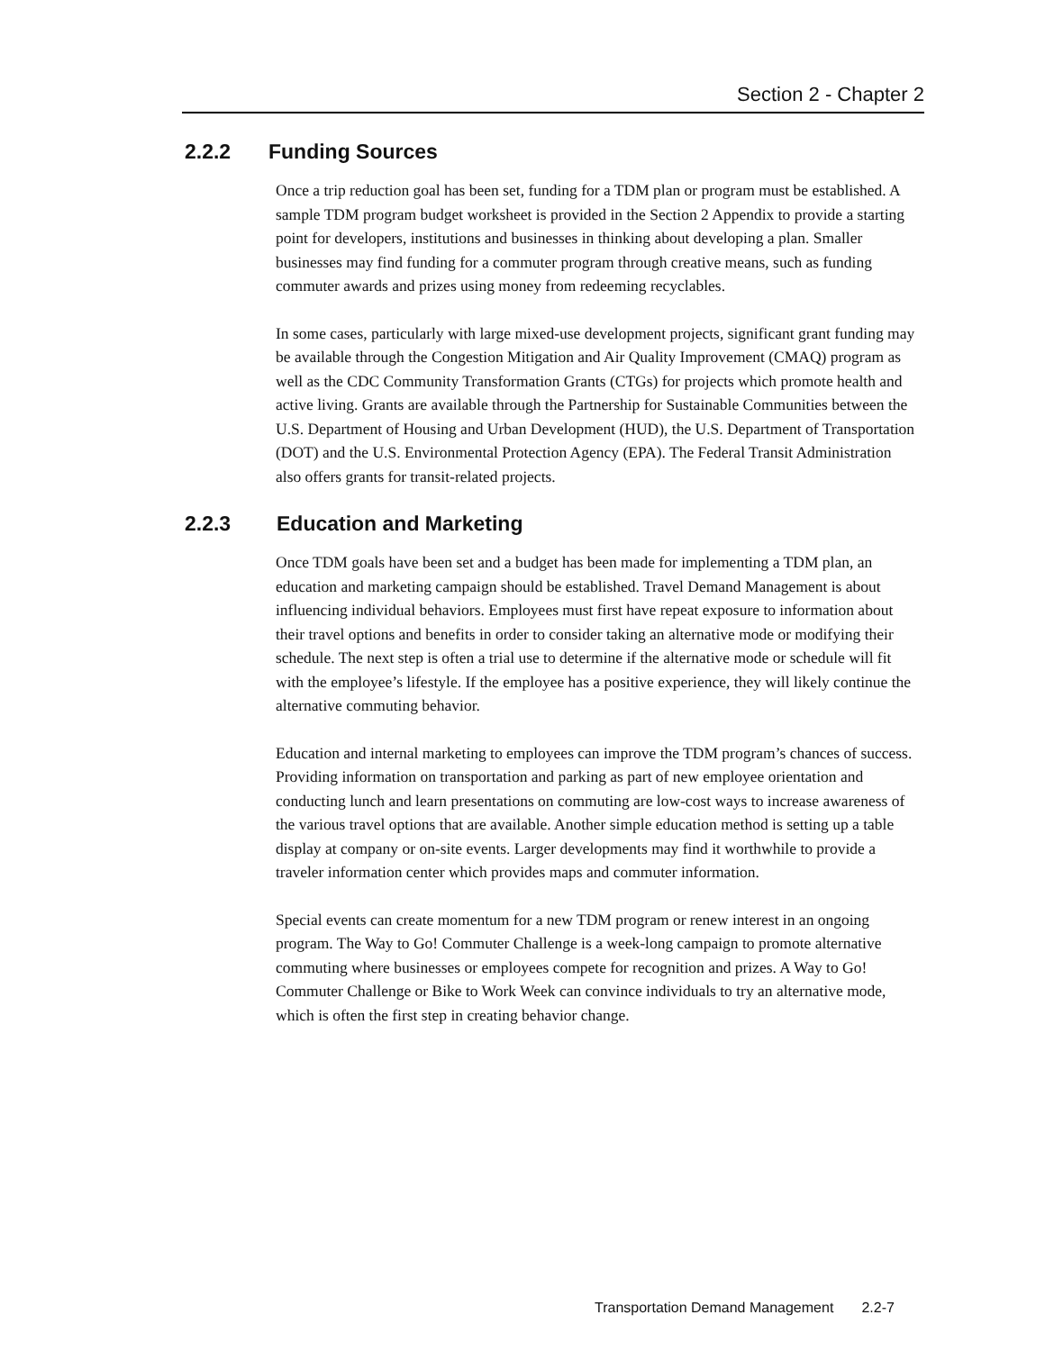Section 2 - Chapter 2
2.2.2 Funding Sources
Once a trip reduction goal has been set, funding for a TDM plan or program must be established. A sample TDM program budget worksheet is provided in the Section 2 Appendix to provide a starting point for developers, institutions and businesses in thinking about developing a plan. Smaller businesses may find funding for a commuter program through creative means, such as funding commuter awards and prizes using money from redeeming recyclables.
In some cases, particularly with large mixed-use development projects, significant grant funding may be available through the Congestion Mitigation and Air Quality Improvement (CMAQ) program as well as the CDC Community Transformation Grants (CTGs) for projects which promote health and active living. Grants are available through the Partnership for Sustainable Communities between the U.S. Department of Housing and Urban Development (HUD), the U.S. Department of Transportation (DOT) and the U.S. Environmental Protection Agency (EPA). The Federal Transit Administration also offers grants for transit-related projects.
2.2.3 Education and Marketing
Once TDM goals have been set and a budget has been made for implementing a TDM plan, an education and marketing campaign should be established. Travel Demand Management is about influencing individual behaviors. Employees must first have repeat exposure to information about their travel options and benefits in order to consider taking an alternative mode or modifying their schedule. The next step is often a trial use to determine if the alternative mode or schedule will fit with the employee’s lifestyle. If the employee has a positive experience, they will likely continue the alternative commuting behavior.
Education and internal marketing to employees can improve the TDM program’s chances of success. Providing information on transportation and parking as part of new employee orientation and conducting lunch and learn presentations on commuting are low-cost ways to increase awareness of the various travel options that are available. Another simple education method is setting up a table display at company or on-site events. Larger developments may find it worthwhile to provide a traveler information center which provides maps and commuter information.
Special events can create momentum for a new TDM program or renew interest in an ongoing program. The Way to Go! Commuter Challenge is a week-long campaign to promote alternative commuting where businesses or employees compete for recognition and prizes. A Way to Go! Commuter Challenge or Bike to Work Week can convince individuals to try an alternative mode, which is often the first step in creating behavior change.
Transportation Demand Management 2.2-7